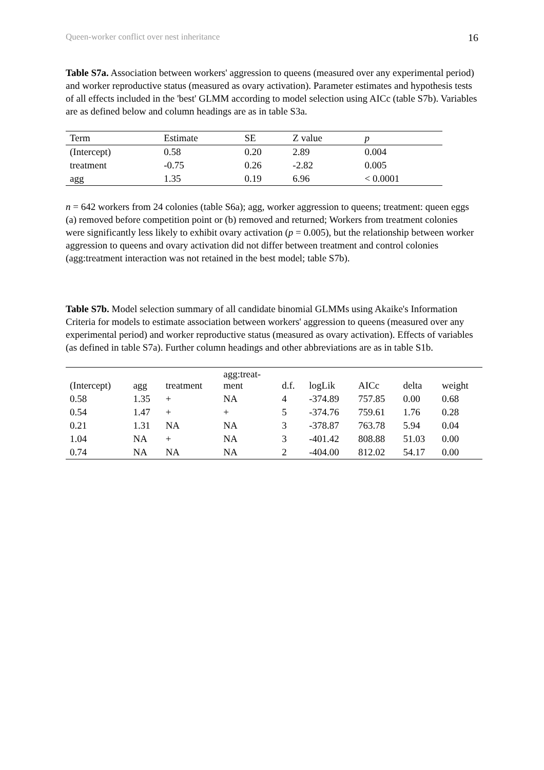Queen-worker conflict over nest inheritance 16
Table S7a. Association between workers' aggression to queens (measured over any experimental period) and worker reproductive status (measured as ovary activation). Parameter estimates and hypothesis tests of all effects included in the 'best' GLMM according to model selection using AICc (table S7b). Variables are as defined below and column headings are as in table S3a.
| Term | Estimate | SE | Z value | p |
| --- | --- | --- | --- | --- |
| (Intercept) | 0.58 | 0.20 | 2.89 | 0.004 |
| treatment | -0.75 | 0.26 | -2.82 | 0.005 |
| agg | 1.35 | 0.19 | 6.96 | < 0.0001 |
n = 642 workers from 24 colonies (table S6a); agg, worker aggression to queens; treatment: queen eggs (a) removed before competition point or (b) removed and returned; Workers from treatment colonies were significantly less likely to exhibit ovary activation (p = 0.005), but the relationship between worker aggression to queens and ovary activation did not differ between treatment and control colonies (agg:treatment interaction was not retained in the best model; table S7b).
Table S7b. Model selection summary of all candidate binomial GLMMs using Akaike's Information Criteria for models to estimate association between workers' aggression to queens (measured over any experimental period) and worker reproductive status (measured as ovary activation). Effects of variables (as defined in table S7a). Further column headings and other abbreviations are as in table S1b.
| (Intercept) | agg | treatment | agg:treat- ment | d.f. | logLik | AICc | delta | weight |
| --- | --- | --- | --- | --- | --- | --- | --- | --- |
| 0.58 | 1.35 | + | NA | 4 | -374.89 | 757.85 | 0.00 | 0.68 |
| 0.54 | 1.47 | + | + | 5 | -374.76 | 759.61 | 1.76 | 0.28 |
| 0.21 | 1.31 | NA | NA | 3 | -378.87 | 763.78 | 5.94 | 0.04 |
| 1.04 | NA | + | NA | 3 | -401.42 | 808.88 | 51.03 | 0.00 |
| 0.74 | NA | NA | NA | 2 | -404.00 | 812.02 | 54.17 | 0.00 |